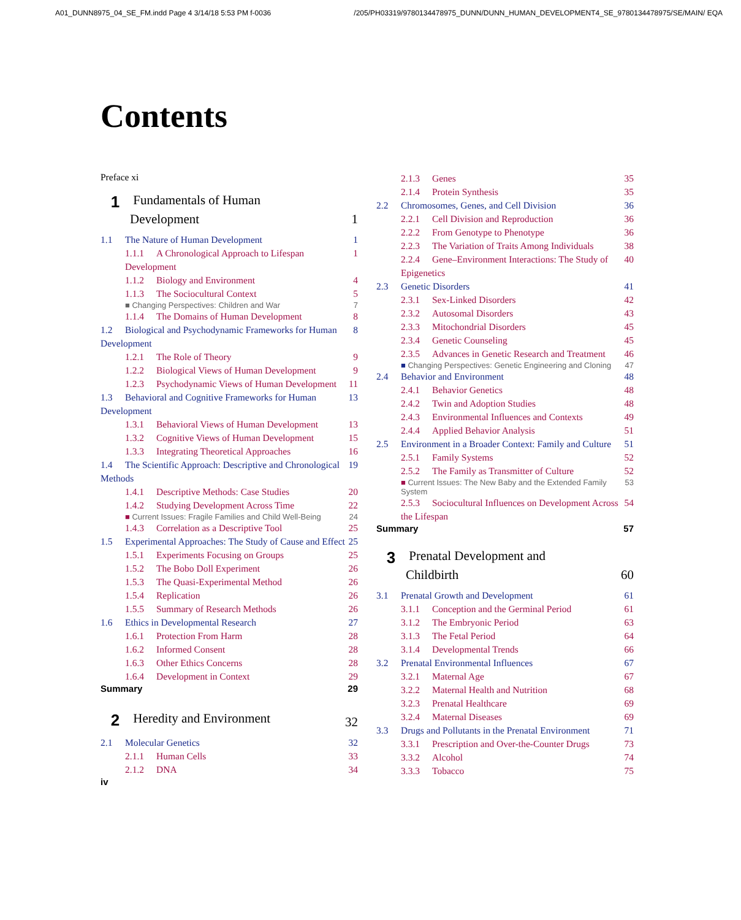A01_DUNN8975_04_SE_FM.indd Page 4 3/14/18 5:53 PM f-0036 /205/PH03319/9780134478975_DUNN/DUNN_HUMAN_DEVELOPMENT4_SE_9780134478975/SE/MAIN/ EQA
Contents
Preface xi
1 Fundamentals of Human
Development 1
1.1 The Nature of Human Development 1
1.1.1 A Chronological Approach to Lifespan Development 1
1.1.2 Biology and Environment 4
1.1.3 The Sociocultural Context 5
■ Changing Perspectives: Children and War 7
1.1.4 The Domains of Human Development 8
1.2 Biological and Psychodynamic Frameworks for Human Development 8
1.2.1 The Role of Theory 9
1.2.2 Biological Views of Human Development 9
1.2.3 Psychodynamic Views of Human Development 11
1.3 Behavioral and Cognitive Frameworks for Human Development 13
1.3.1 Behavioral Views of Human Development 13
1.3.2 Cognitive Views of Human Development 15
1.3.3 Integrating Theoretical Approaches 16
1.4 The Scientific Approach: Descriptive and Chronological Methods 19
1.4.1 Descriptive Methods: Case Studies 20
1.4.2 Studying Development Across Time 22
■ Current Issues: Fragile Families and Child Well-Being 24
1.4.3 Correlation as a Descriptive Tool 25
1.5 Experimental Approaches: The Study of Cause and Effect 25
1.5.1 Experiments Focusing on Groups 25
1.5.2 The Bobo Doll Experiment 26
1.5.3 The Quasi-Experimental Method 26
1.5.4 Replication 26
1.5.5 Summary of Research Methods 26
1.6 Ethics in Developmental Research 27
1.6.1 Protection From Harm 28
1.6.2 Informed Consent 28
1.6.3 Other Ethics Concerns 28
1.6.4 Development in Context 29
Summary 29
2 Heredity and Environment 32
2.1 Molecular Genetics 32
2.1.1 Human Cells 33
2.1.2 DNA 34
iv
2.1.3 Genes 35
2.1.4 Protein Synthesis 35
2.2 Chromosomes, Genes, and Cell Division 36
2.2.1 Cell Division and Reproduction 36
2.2.2 From Genotype to Phenotype 36
2.2.3 The Variation of Traits Among Individuals 38
2.2.4 Gene–Environment Interactions: The Study of Epigenetics 40
2.3 Genetic Disorders 41
2.3.1 Sex-Linked Disorders 42
2.3.2 Autosomal Disorders 43
2.3.3 Mitochondrial Disorders 45
2.3.4 Genetic Counseling 45
2.3.5 Advances in Genetic Research and Treatment 46
■ Changing Perspectives: Genetic Engineering and Cloning 47
2.4 Behavior and Environment 48
2.4.1 Behavior Genetics 48
2.4.2 Twin and Adoption Studies 48
2.4.3 Environmental Influences and Contexts 49
2.4.4 Applied Behavior Analysis 51
2.5 Environment in a Broader Context: Family and Culture 51
2.5.1 Family Systems 52
2.5.2 The Family as Transmitter of Culture 52
■ Current Issues: The New Baby and the Extended Family System 53
2.5.3 Sociocultural Influences on Development Across the Lifespan 54
Summary 57
3 Prenatal Development and
Childbirth 60
3.1 Prenatal Growth and Development 61
3.1.1 Conception and the Germinal Period 61
3.1.2 The Embryonic Period 63
3.1.3 The Fetal Period 64
3.1.4 Developmental Trends 66
3.2 Prenatal Environmental Influences 67
3.2.1 Maternal Age 67
3.2.2 Maternal Health and Nutrition 68
3.2.3 Prenatal Healthcare 69
3.2.4 Maternal Diseases 69
3.3 Drugs and Pollutants in the Prenatal Environment 71
3.3.1 Prescription and Over-the-Counter Drugs 73
3.3.2 Alcohol 74
3.3.3 Tobacco 75